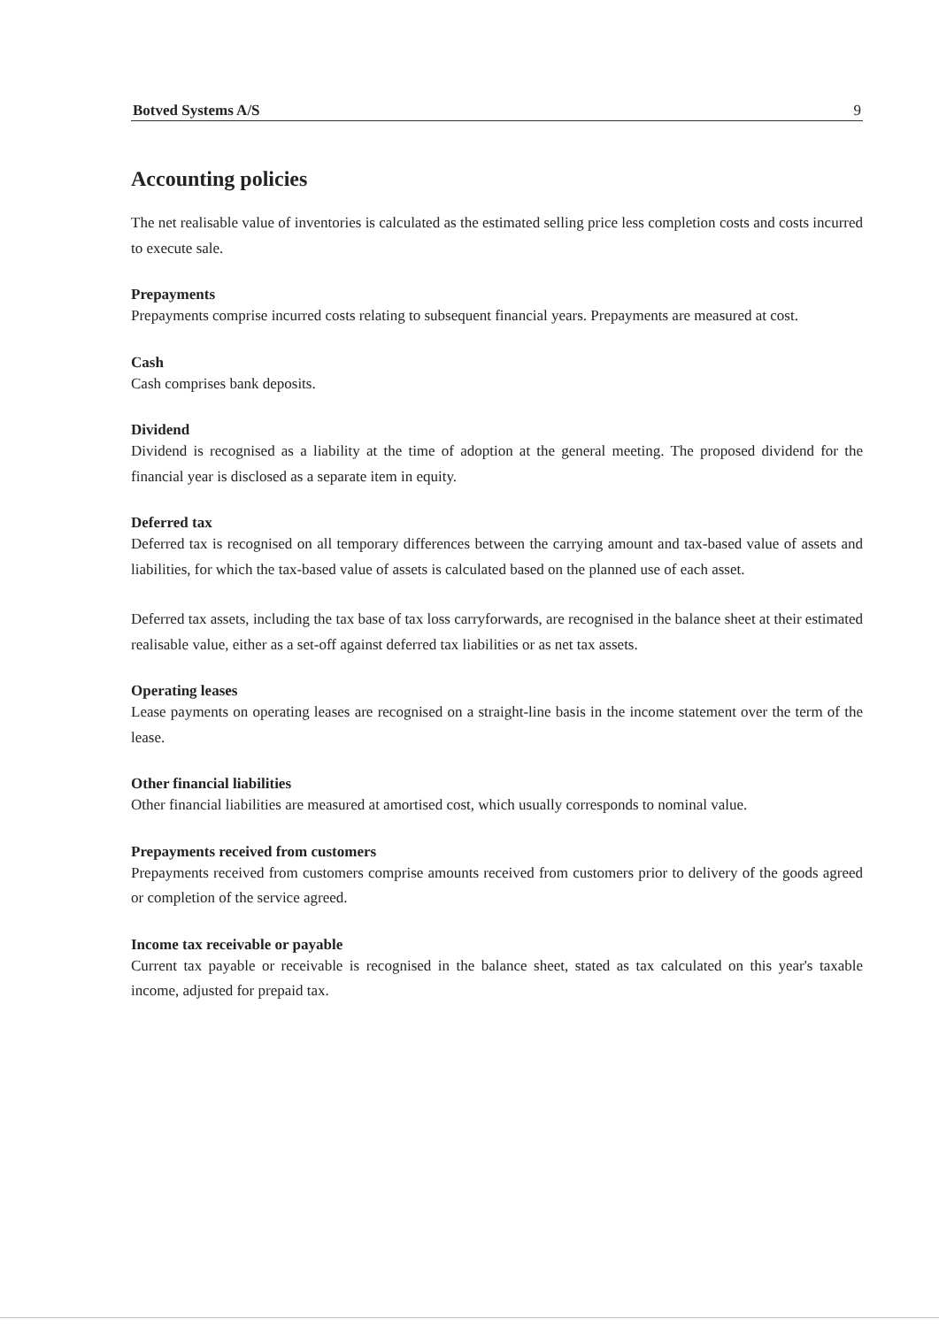Botved Systems A/S 9
Accounting policies
The net realisable value of inventories is calculated as the estimated selling price less completion costs and costs incurred to execute sale.
Prepayments
Prepayments comprise incurred costs relating to subsequent financial years. Prepayments are measured at cost.
Cash
Cash comprises bank deposits.
Dividend
Dividend is recognised as a liability at the time of adoption at the general meeting. The proposed dividend for the financial year is disclosed as a separate item in equity.
Deferred tax
Deferred tax is recognised on all temporary differences between the carrying amount and tax-based value of assets and liabilities, for which the tax-based value of assets is calculated based on the planned use of each asset.
Deferred tax assets, including the tax base of tax loss carryforwards, are recognised in the balance sheet at their estimated realisable value, either as a set-off against deferred tax liabilities or as net tax assets.
Operating leases
Lease payments on operating leases are recognised on a straight-line basis in the income statement over the term of the lease.
Other financial liabilities
Other financial liabilities are measured at amortised cost, which usually corresponds to nominal value.
Prepayments received from customers
Prepayments received from customers comprise amounts received from customers prior to delivery of the goods agreed or completion of the service agreed.
Income tax receivable or payable
Current tax payable or receivable is recognised in the balance sheet, stated as tax calculated on this year's taxable income, adjusted for prepaid tax.